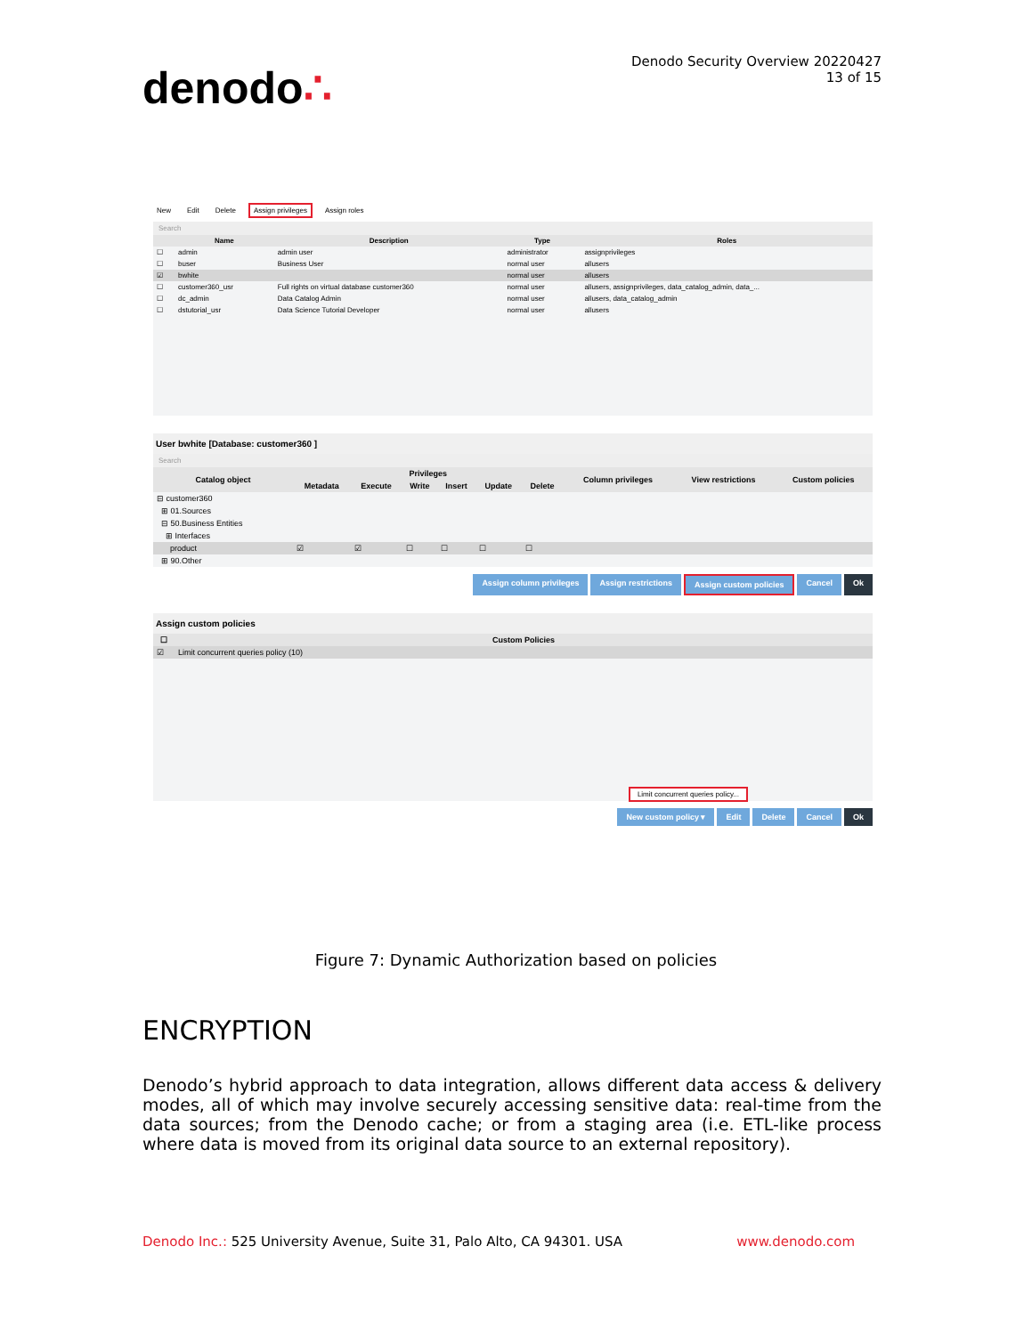denodo∴
Denodo Security Overview 20220427
13 of 15
New Edit Delete Assign privileges Assign roles
Search
| | Name | Description | Type | Roles |
| --- | --- | --- | --- | --- |
| ☐ | admin | admin user | administrator | assignprivileges |
| ☐ | buser | Business User | normal user | allusers |
| ☑ | bwhite | | normal user | allusers |
| ☐ | customer360_usr | Full rights on virtual database customer360 | normal user | allusers, assignprivileges, data_catalog_admin, data_... |
| ☐ | dc_admin | Data Catalog Admin | normal user | allusers, data_catalog_admin |
| ☐ | dstutorial_usr | Data Science Tutorial Developer | normal user | allusers |
User bwhite [Database: customer360 ]
Search
| Catalog object | Privileges | | | | | | Column privileges | View restrictions | Custom policies |
| --- | --- | --- | --- | --- | --- | --- | --- | --- | --- |
| | Metadata | Execute | Write | Insert | Update | Delete | | | |
| ⊟ customer360 | | | | | | | | | |
| ⊞ 01.Sources | | | | | | | | | |
| ⊟ 50.Business Entities | | | | | | | | | |
| ⊞ Interfaces | | | | | | | | | |
| product | ☑ | ☑ | ☐ | ☐ | ☐ | ☐ | | | |
| ⊞ 90.Other | | | | | | | | | |
Assign column privileges Assign restrictions Assign custom policies Cancel Ok
Assign custom policies
| ☐ | Custom Policies |
| --- | --- |
| ☑ | Limit concurrent queries policy (10) |
Limit concurrent queries policy...
New custom policy ▾ Edit Delete Cancel Ok
Figure 7: Dynamic Authorization based on policies
ENCRYPTION
Denodo’s hybrid approach to data integration, allows different data access & delivery modes, all of which may involve securely accessing sensitive data: real-time from the data sources; from the Denodo cache; or from a staging area (i.e. ETL-like process where data is moved from its original data source to an external repository).
Denodo Inc.: 525 University Avenue, Suite 31, Palo Alto, CA 94301. USA
www.denodo.com